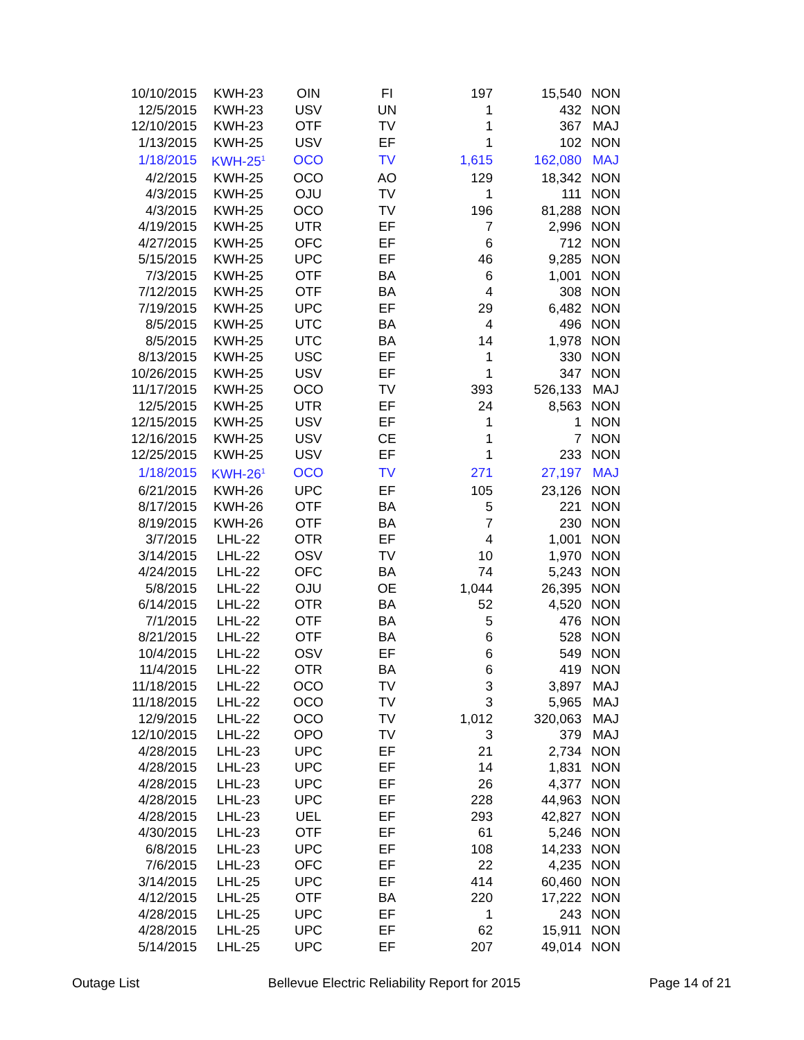| 10/10/2015 | KWH-23 | OIN | FI | 197 | 15,540 | NON |
| 12/5/2015 | KWH-23 | USV | UN | 1 | 432 | NON |
| 12/10/2015 | KWH-23 | OTF | TV | 1 | 367 | MAJ |
| 1/13/2015 | KWH-25 | USV | EF | 1 | 102 | NON |
| 1/18/2015 | KWH-25<sup>1</sup> | OCO | TV | 1,615 | 162,080 | MAJ |
| 4/2/2015 | KWH-25 | OCO | AO | 129 | 18,342 | NON |
| 4/3/2015 | KWH-25 | OJU | TV | 1 | 111 | NON |
| 4/3/2015 | KWH-25 | OCO | TV | 196 | 81,288 | NON |
| 4/19/2015 | KWH-25 | UTR | EF | 7 | 2,996 | NON |
| 4/27/2015 | KWH-25 | OFC | EF | 6 | 712 | NON |
| 5/15/2015 | KWH-25 | UPC | EF | 46 | 9,285 | NON |
| 7/3/2015 | KWH-25 | OTF | BA | 6 | 1,001 | NON |
| 7/12/2015 | KWH-25 | OTF | BA | 4 | 308 | NON |
| 7/19/2015 | KWH-25 | UPC | EF | 29 | 6,482 | NON |
| 8/5/2015 | KWH-25 | UTC | BA | 4 | 496 | NON |
| 8/5/2015 | KWH-25 | UTC | BA | 14 | 1,978 | NON |
| 8/13/2015 | KWH-25 | USC | EF | 1 | 330 | NON |
| 10/26/2015 | KWH-25 | USV | EF | 1 | 347 | NON |
| 11/17/2015 | KWH-25 | OCO | TV | 393 | 526,133 | MAJ |
| 12/5/2015 | KWH-25 | UTR | EF | 24 | 8,563 | NON |
| 12/15/2015 | KWH-25 | USV | EF | 1 | 1 | NON |
| 12/16/2015 | KWH-25 | USV | CE | 1 | 7 | NON |
| 12/25/2015 | KWH-25 | USV | EF | 1 | 233 | NON |
| 1/18/2015 | KWH-26<sup>1</sup> | OCO | TV | 271 | 27,197 | MAJ |
| 6/21/2015 | KWH-26 | UPC | EF | 105 | 23,126 | NON |
| 8/17/2015 | KWH-26 | OTF | BA | 5 | 221 | NON |
| 8/19/2015 | KWH-26 | OTF | BA | 7 | 230 | NON |
| 3/7/2015 | LHL-22 | OTR | EF | 4 | 1,001 | NON |
| 3/14/2015 | LHL-22 | OSV | TV | 10 | 1,970 | NON |
| 4/24/2015 | LHL-22 | OFC | BA | 74 | 5,243 | NON |
| 5/8/2015 | LHL-22 | OJU | OE | 1,044 | 26,395 | NON |
| 6/14/2015 | LHL-22 | OTR | BA | 52 | 4,520 | NON |
| 7/1/2015 | LHL-22 | OTF | BA | 5 | 476 | NON |
| 8/21/2015 | LHL-22 | OTF | BA | 6 | 528 | NON |
| 10/4/2015 | LHL-22 | OSV | EF | 6 | 549 | NON |
| 11/4/2015 | LHL-22 | OTR | BA | 6 | 419 | NON |
| 11/18/2015 | LHL-22 | OCO | TV | 3 | 3,897 | MAJ |
| 11/18/2015 | LHL-22 | OCO | TV | 3 | 5,965 | MAJ |
| 12/9/2015 | LHL-22 | OCO | TV | 1,012 | 320,063 | MAJ |
| 12/10/2015 | LHL-22 | OPO | TV | 3 | 379 | MAJ |
| 4/28/2015 | LHL-23 | UPC | EF | 21 | 2,734 | NON |
| 4/28/2015 | LHL-23 | UPC | EF | 14 | 1,831 | NON |
| 4/28/2015 | LHL-23 | UPC | EF | 26 | 4,377 | NON |
| 4/28/2015 | LHL-23 | UPC | EF | 228 | 44,963 | NON |
| 4/28/2015 | LHL-23 | UEL | EF | 293 | 42,827 | NON |
| 4/30/2015 | LHL-23 | OTF | EF | 61 | 5,246 | NON |
| 6/8/2015 | LHL-23 | UPC | EF | 108 | 14,233 | NON |
| 7/6/2015 | LHL-23 | OFC | EF | 22 | 4,235 | NON |
| 3/14/2015 | LHL-25 | UPC | EF | 414 | 60,460 | NON |
| 4/12/2015 | LHL-25 | OTF | BA | 220 | 17,222 | NON |
| 4/28/2015 | LHL-25 | UPC | EF | 1 | 243 | NON |
| 4/28/2015 | LHL-25 | UPC | EF | 62 | 15,911 | NON |
| 5/14/2015 | LHL-25 | UPC | EF | 207 | 49,014 | NON |
Outage List Bellevue Electric Reliability Report for 2015 Page 14 of 21